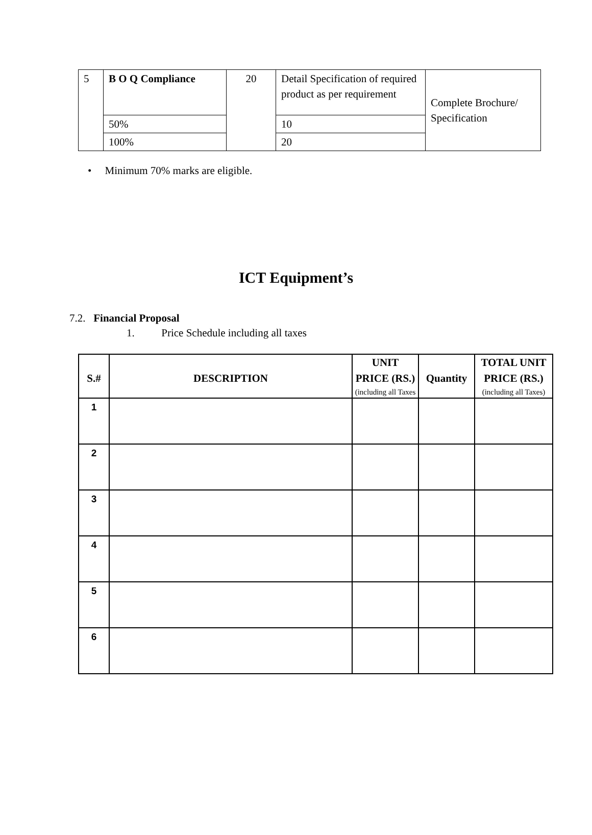| 5 | B O Q Compliance | 20 | Detail Specification of required product as per requirement | Complete Brochure/ Specification |
| | 50% | | 10 | |
| | 100% | | 20 | |
• Minimum 70% marks are eligible.
ICT Equipment’s
7.2. Financial Proposal
1. Price Schedule including all taxes
| S.# | DESCRIPTION | UNIT PRICE (RS.) (including all Taxes | Quantity | TOTAL UNIT PRICE (RS.) (including all Taxes) |
| --- | --- | --- | --- | --- |
| 1 | | | | |
| 2 | | | | |
| 3 | | | | |
| 4 | | | | |
| 5 | | | | |
| 6 | | | | |